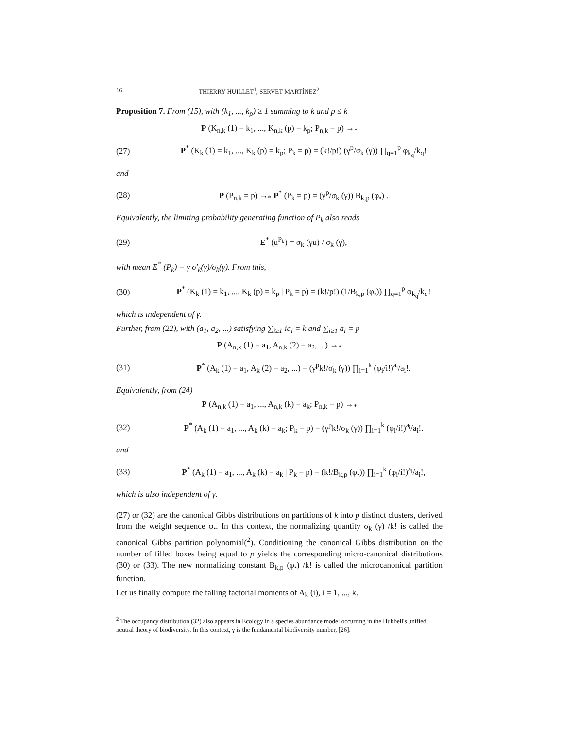16 THIERRY HUILLET<sup>1</sup>, SERVET MARTÍNEZ<sup>2</sup>
Proposition 7. From (15), with (k<sub>1</sub>, ..., k<sub>p</sub>) ≥ 1 summing to k and p ≤ k
P (K<sub>n,k</sub> (1) = k<sub>1</sub>, ..., K<sub>n,k</sub> (p) = k<sub>p</sub>; P<sub>n,k</sub> = p) →<sub>*</sub>
(27) P<sup>*</sup> (K<sub>k</sub> (1) = k<sub>1</sub>, ..., K<sub>k</sub> (p) = k<sub>p</sub>; P<sub>k</sub> = p) = (k!/p!) (γ<sup>p</sup>/σ<sub>k</sub> (γ)) ∏<sub>q=1</sub><sup>p</sup> φ<sub>k<sub>q</sub></sub>/k<sub>q</sub>!
and
(28) P (P<sub>n,k</sub> = p) →<sub>*</sub> P<sup>*</sup> (P<sub>k</sub> = p) = (γ<sup>p</sup>/σ<sub>k</sub> (γ)) B<sub>k,p</sub> (φ<sub>•</sub>) .
Equivalently, the limiting probability generating function of P<sub>k</sub> also reads
(29) E<sup>*</sup> (u<sup>P<sub>k</sub></sup>) = σ<sub>k</sub> (γu) / σ<sub>k</sub> (γ),
with mean E<sup>*</sup> (P<sub>k</sub>) = γ σ′<sub>k</sub>(γ)/σ<sub>k</sub>(γ). From this,
(30) P<sup>*</sup> (K<sub>k</sub> (1) = k<sub>1</sub>, ..., K<sub>k</sub> (p) = k<sub>p</sub> | P<sub>k</sub> = p) = (k!/p!) (1/B<sub>k,p</sub> (φ<sub>•</sub>)) ∏<sub>q=1</sub><sup>p</sup> φ<sub>k<sub>q</sub></sub>/k<sub>q</sub>!
which is independent of γ.
Further, from (22), with (a<sub>1</sub>, a<sub>2</sub>, ...) satisfying ∑<sub>i≥1</sub> ia<sub>i</sub> = k and ∑<sub>i≥1</sub> a<sub>i</sub> = p
P (A<sub>n,k</sub> (1) = a<sub>1</sub>, A<sub>n,k</sub> (2) = a<sub>2</sub>, ...) →<sub>*</sub>
(31) P<sup>*</sup> (A<sub>k</sub> (1) = a<sub>1</sub>, A<sub>k</sub> (2) = a<sub>2</sub>, ...) = (γ<sup>p</sup>k!/σ<sub>k</sub> (γ)) ∏<sub>i=1</sub><sup>k</sup> (φ<sub>i</sub>/i!)<sup>a<sub>i</sub></sup>/a<sub>i</sub>!.
Equivalently, from (24)
P (A<sub>n,k</sub> (1) = a<sub>1</sub>, ..., A<sub>n,k</sub> (k) = a<sub>k</sub>; P<sub>n,k</sub> = p) →<sub>*</sub>
(32) P<sup>*</sup> (A<sub>k</sub> (1) = a<sub>1</sub>, ..., A<sub>k</sub> (k) = a<sub>k</sub>; P<sub>k</sub> = p) = (γ<sup>p</sup>k!/σ<sub>k</sub> (γ)) ∏<sub>i=1</sub><sup>k</sup> (φ<sub>i</sub>/i!)<sup>a<sub>i</sub></sup>/a<sub>i</sub>!.
and
(33) P<sup>*</sup> (A<sub>k</sub> (1) = a<sub>1</sub>, ..., A<sub>k</sub> (k) = a<sub>k</sub> | P<sub>k</sub> = p) = (k!/B<sub>k,p</sub> (φ<sub>•</sub>)) ∏<sub>i=1</sub><sup>k</sup> (φ<sub>i</sub>/i!)<sup>a<sub>i</sub></sup>/a<sub>i</sub>!,
which is also independent of γ.
(27) or (32) are the canonical Gibbs distributions on partitions of k into p distinct clusters, derived from the weight sequence φ<sub>•</sub>. In this context, the normalizing quantity σ<sub>k</sub> (γ) /k! is called the canonical Gibbs partition polynomial(<sup>2</sup>). Conditioning the canonical Gibbs distribution on the number of filled boxes being equal to p yields the corresponding micro-canonical distributions (30) or (33). The new normalizing constant B<sub>k,p</sub> (φ<sub>•</sub>) /k! is called the microcanonical partition function.
Let us finally compute the falling factorial moments of A<sub>k</sub> (i), i = 1, ..., k.
<sup>2</sup> The occupancy distribution (32) also appears in Ecology in a species abundance model occurring in the Hubbell's unified neutral theory of biodiversity. In this context, γ is the fundamental biodiversity number, [26].